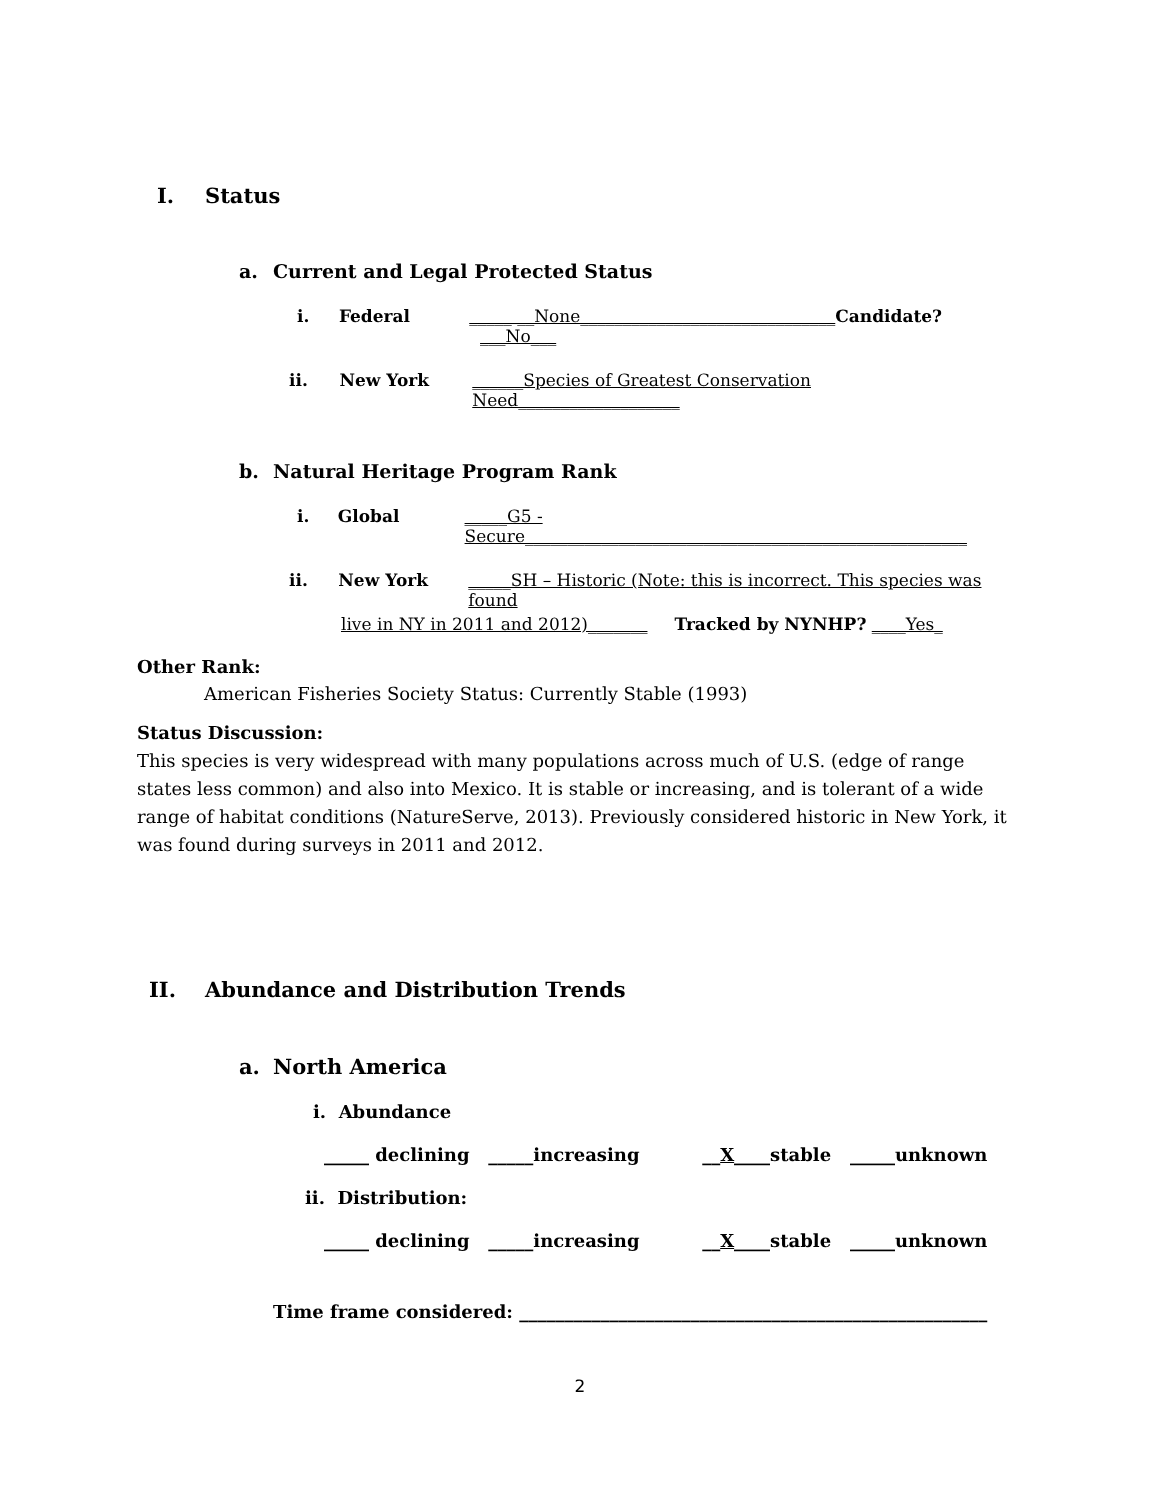I. Status
a. Current and Legal Protected Status
i. Federal _____ __None______________________________Candidate? ___No___
ii. New York ______Species of Greatest Conservation Need___________________
b. Natural Heritage Program Rank
i. Global _____G5 - Secure____________________________________________________
ii. New York _____SH – Historic (Note: this is incorrect. This species was found
live in NY in 2011 and 2012)_______ Tracked by NYNHP? ____Yes_
Other Rank:
American Fisheries Society Status: Currently Stable (1993)
Status Discussion:
This species is very widespread with many populations across much of U.S. (edge of range states less common) and also into Mexico. It is stable or increasing, and is tolerant of a wide range of habitat conditions (NatureServe, 2013). Previously considered historic in New York, it was found during surveys in 2011 and 2012.
II. Abundance and Distribution Trends
a. North America
i. Abundance
_____ declining _____increasing __X____stable _____unknown
ii. Distribution:
_____ declining _____increasing __X____stable _____unknown
Time frame considered: ____________________________________________________
2